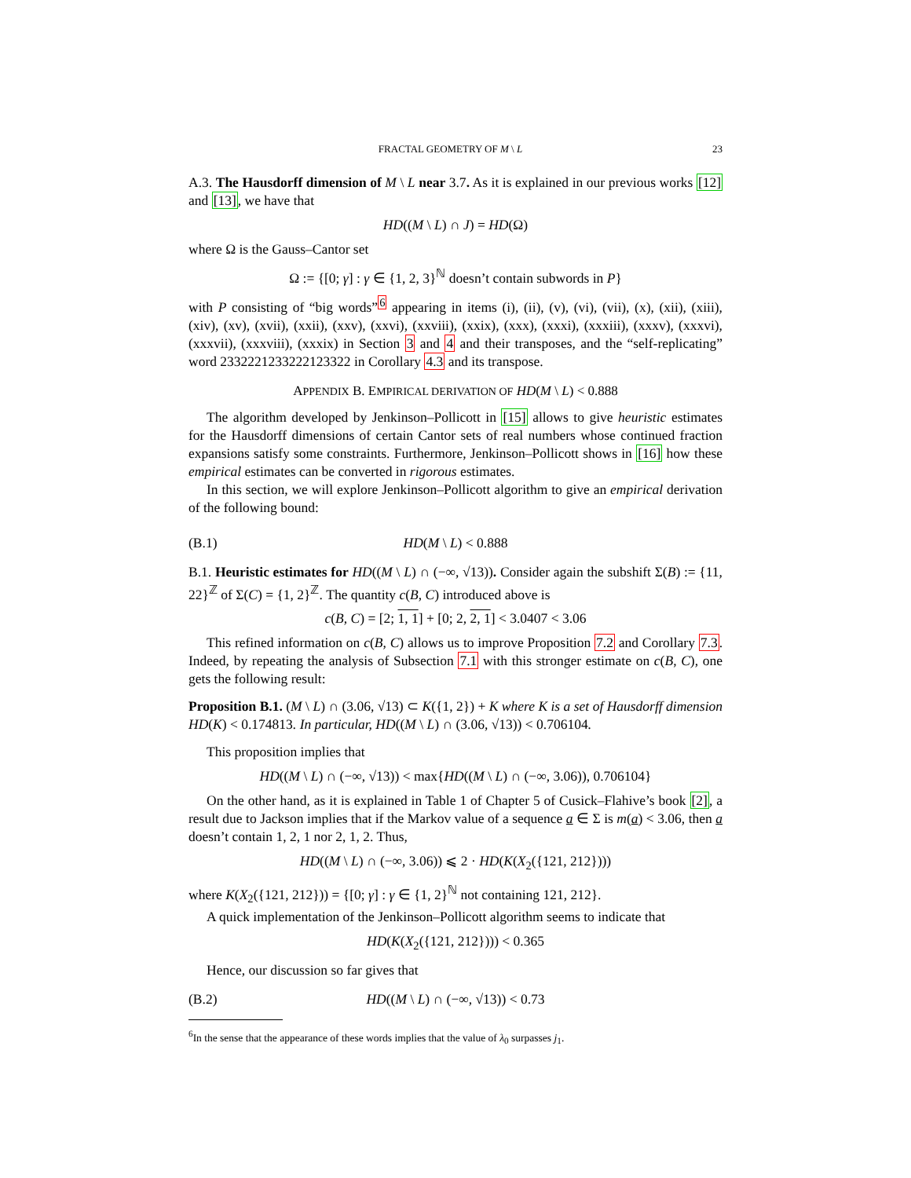FRACTAL GEOMETRY OF M \ L 23
A.3. The Hausdorff dimension of M \ L near 3.7. As it is explained in our previous works [12] and [13], we have that
HD((M \ L) ∩ J) = HD(Ω)
where Ω is the Gauss–Cantor set
Ω := {[0; γ] : γ ∈ {1, 2, 3}<sup>ℕ</sup> doesn’t contain subwords in P}
with P consisting of “big words”<sup>6</sup> appearing in items (i), (ii), (v), (vi), (vii), (x), (xii), (xiii), (xiv), (xv), (xvii), (xxii), (xxv), (xxvi), (xxviii), (xxix), (xxx), (xxxi), (xxxiii), (xxxv), (xxxvi), (xxxvii), (xxxviii), (xxxix) in Section 3 and 4 and their transposes, and the “self-replicating” word 2332221233222123322 in Corollary 4.3 and its transpose.
APPENDIX B. EMPIRICAL DERIVATION OF HD(M \ L) < 0.888
The algorithm developed by Jenkinson–Pollicott in [15] allows to give heuristic estimates for the Hausdorff dimensions of certain Cantor sets of real numbers whose continued fraction expansions satisfy some constraints. Furthermore, Jenkinson–Pollicott shows in [16] how these empirical estimates can be converted in rigorous estimates.
In this section, we will explore Jenkinson–Pollicott algorithm to give an empirical derivation of the following bound:
(B.1) HD(M \ L) < 0.888
B.1. Heuristic estimates for HD((M \ L) ∩ (−∞, √13)). Consider again the subshift Σ(B) := {11, 22}<sup>ℤ</sup> of Σ(C) = {1, 2}<sup>ℤ</sup>. The quantity c(B, C) introduced above is
c(B, C) = [2; 1, 1] + [0; 2, 2, 1] < 3.0407 < 3.06
This refined information on c(B, C) allows us to improve Proposition 7.2 and Corollary 7.3. Indeed, by repeating the analysis of Subsection 7.1 with this stronger estimate on c(B, C), one gets the following result:
Proposition B.1. (M \ L) ∩ (3.06, √13) ⊂ K({1, 2}) + K where K is a set of Hausdorff dimension HD(K) < 0.174813. In particular, HD((M \ L) ∩ (3.06, √13)) < 0.706104.
This proposition implies that
HD((M \ L) ∩ (−∞, √13)) < max{HD((M \ L) ∩ (−∞, 3.06)), 0.706104}
On the other hand, as it is explained in Table 1 of Chapter 5 of Cusick–Flahive’s book [2], a result due to Jackson implies that if the Markov value of a sequence a ∈ Σ is m(a) < 3.06, then a doesn’t contain 1, 2, 1 nor 2, 1, 2. Thus,
HD((M \ L) ∩ (−∞, 3.06)) ⩽ 2 · HD(K(X<sub>2</sub>({121, 212})))
where K(X<sub>2</sub>({121, 212})) = {[0; γ] : γ ∈ {1, 2}<sup>ℕ</sup> not containing 121, 212}.
A quick implementation of the Jenkinson–Pollicott algorithm seems to indicate that
HD(K(X<sub>2</sub>({121, 212}))) < 0.365
Hence, our discussion so far gives that
(B.2) HD((M \ L) ∩ (−∞, √13)) < 0.73
<sup>6</sup> In the sense that the appearance of these words implies that the value of λ<sub>0</sub> surpasses j<sub>1</sub>.